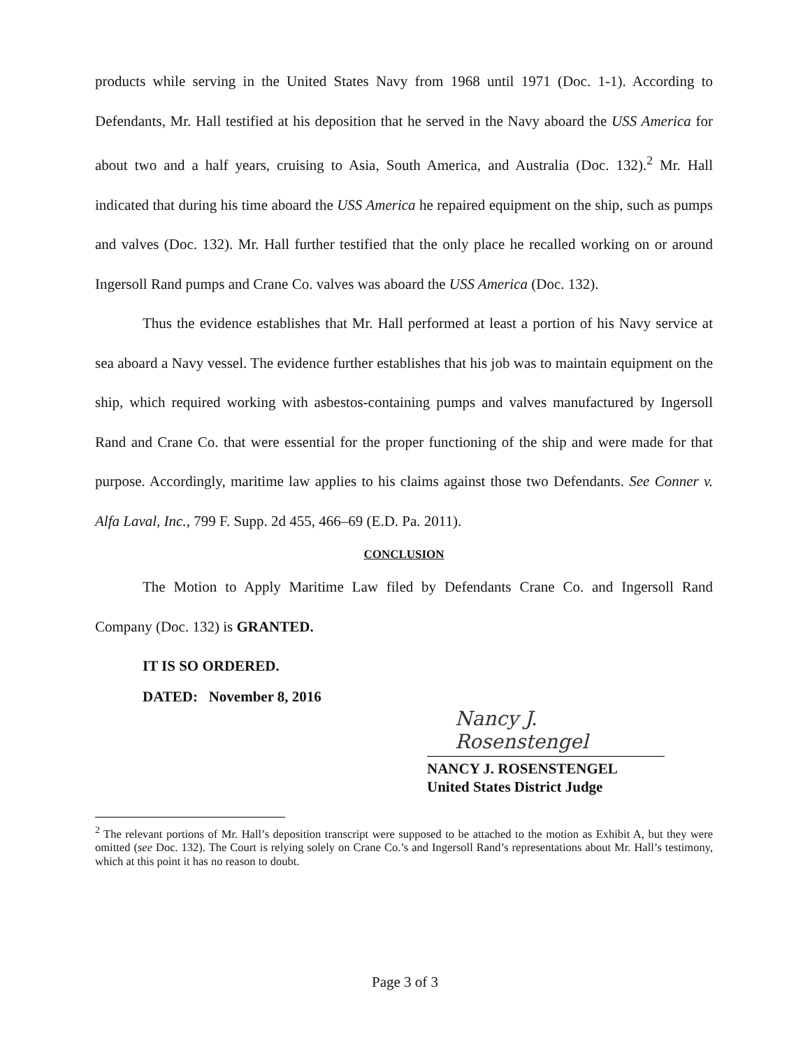products while serving in the United States Navy from 1968 until 1971 (Doc. 1-1). According to Defendants, Mr. Hall testified at his deposition that he served in the Navy aboard the USS America for about two and a half years, cruising to Asia, South America, and Australia (Doc. 132).<sup>2</sup> Mr. Hall indicated that during his time aboard the USS America he repaired equipment on the ship, such as pumps and valves (Doc. 132). Mr. Hall further testified that the only place he recalled working on or around Ingersoll Rand pumps and Crane Co. valves was aboard the USS America (Doc. 132).
Thus the evidence establishes that Mr. Hall performed at least a portion of his Navy service at sea aboard a Navy vessel. The evidence further establishes that his job was to maintain equipment on the ship, which required working with asbestos-containing pumps and valves manufactured by Ingersoll Rand and Crane Co. that were essential for the proper functioning of the ship and were made for that purpose. Accordingly, maritime law applies to his claims against those two Defendants. See Conner v. Alfa Laval, Inc., 799 F. Supp. 2d 455, 466–69 (E.D. Pa. 2011).
CONCLUSION
The Motion to Apply Maritime Law filed by Defendants Crane Co. and Ingersoll Rand Company (Doc. 132) is GRANTED.
IT IS SO ORDERED.
DATED: November 8, 2016
Nancy J. Rosenstengel
NANCY J. ROSENSTENGEL
United States District Judge
<sup>2</sup> The relevant portions of Mr. Hall’s deposition transcript were supposed to be attached to the motion as Exhibit A, but they were omitted (see Doc. 132). The Court is relying solely on Crane Co.’s and Ingersoll Rand’s representations about Mr. Hall’s testimony, which at this point it has no reason to doubt.
Page 3 of 3